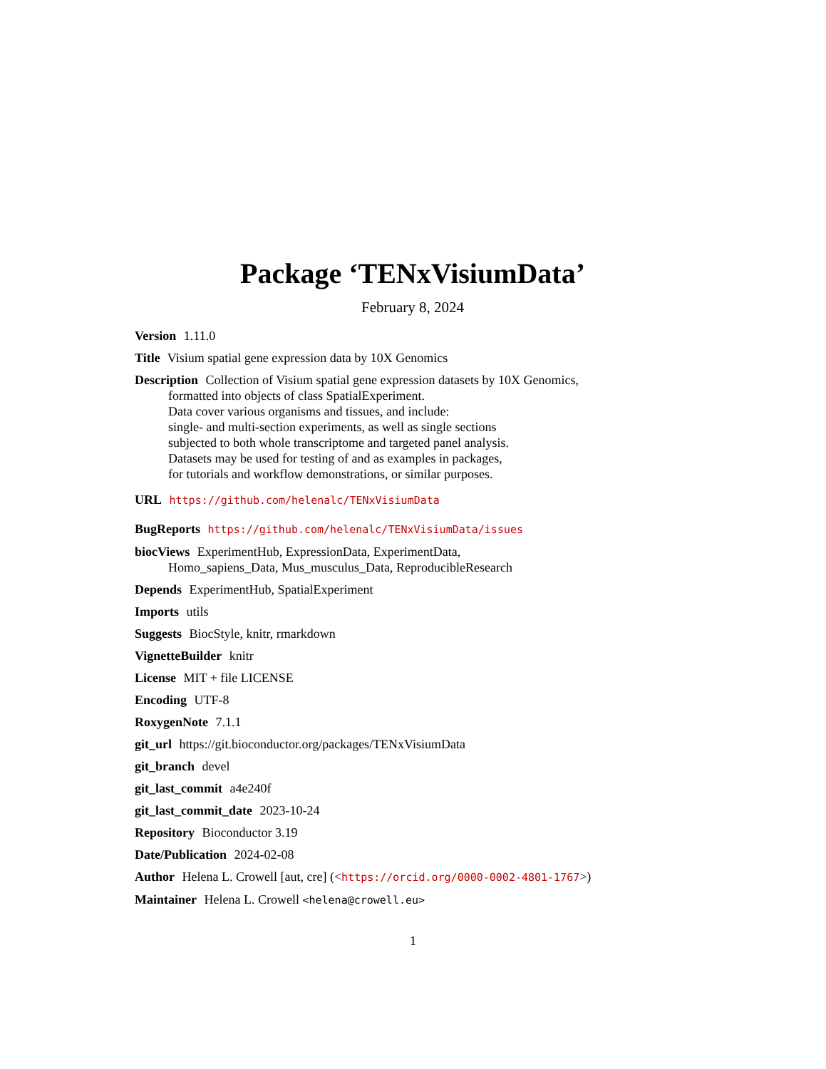Package ‘TENxVisiumData’
February 8, 2024
Version 1.11.0
Title Visium spatial gene expression data by 10X Genomics
Description Collection of Visium spatial gene expression datasets by 10X Genomics,
formatted into objects of class SpatialExperiment.
Data cover various organisms and tissues, and include:
single- and multi-section experiments, as well as single sections
subjected to both whole transcriptome and targeted panel analysis.
Datasets may be used for testing of and as examples in packages,
for tutorials and workflow demonstrations, or similar purposes.
URL https://github.com/helenalc/TENxVisiumData
BugReports https://github.com/helenalc/TENxVisiumData/issues
biocViews ExperimentHub, ExpressionData, ExperimentData,
Homo_sapiens_Data, Mus_musculus_Data, ReproducibleResearch
Depends ExperimentHub, SpatialExperiment
Imports utils
Suggests BiocStyle, knitr, rmarkdown
VignetteBuilder knitr
License MIT + file LICENSE
Encoding UTF-8
RoxygenNote 7.1.1
git_url https://git.bioconductor.org/packages/TENxVisiumData
git_branch devel
git_last_commit a4e240f
git_last_commit_date 2023-10-24
Repository Bioconductor 3.19
Date/Publication 2024-02-08
Author Helena L. Crowell [aut, cre] (<https://orcid.org/0000-0002-4801-1767>)
Maintainer Helena L. Crowell <helena@crowell.eu>
1